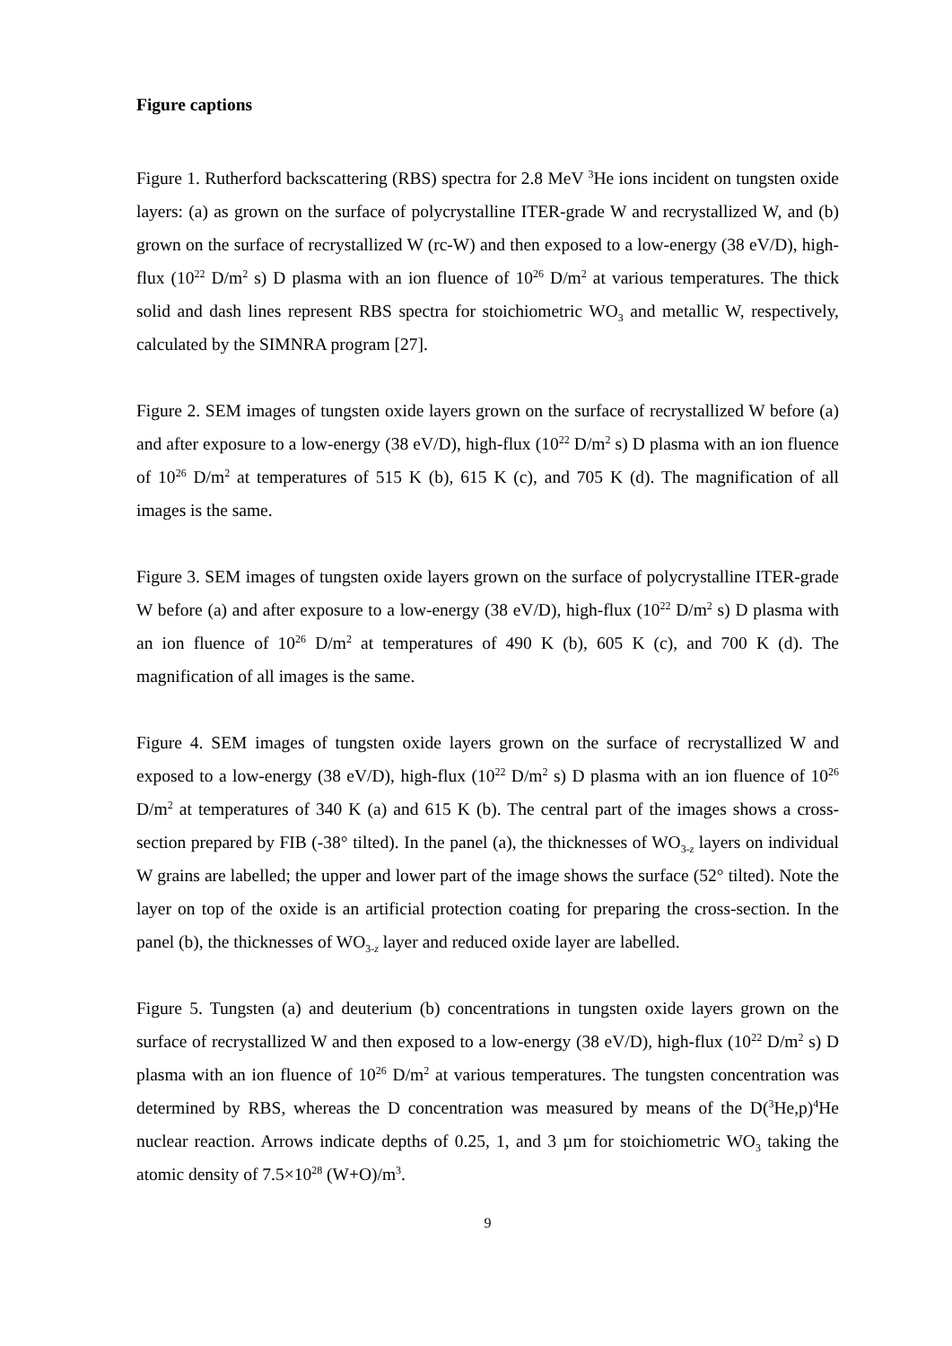Figure captions
Figure 1. Rutherford backscattering (RBS) spectra for 2.8 MeV <sup>3</sup>He ions incident on tungsten oxide layers: (a) as grown on the surface of polycrystalline ITER-grade W and recrystallized W, and (b) grown on the surface of recrystallized W (rc-W) and then exposed to a low-energy (38 eV/D), high-flux (10<sup>22</sup> D/m<sup>2</sup> s) D plasma with an ion fluence of 10<sup>26</sup> D/m<sup>2</sup> at various temperatures. The thick solid and dash lines represent RBS spectra for stoichiometric WO<sub>3</sub> and metallic W, respectively, calculated by the SIMNRA program [27].
Figure 2. SEM images of tungsten oxide layers grown on the surface of recrystallized W before (a) and after exposure to a low-energy (38 eV/D), high-flux (10<sup>22</sup> D/m<sup>2</sup> s) D plasma with an ion fluence of 10<sup>26</sup> D/m<sup>2</sup> at temperatures of 515 K (b), 615 K (c), and 705 K (d). The magnification of all images is the same.
Figure 3. SEM images of tungsten oxide layers grown on the surface of polycrystalline ITER-grade W before (a) and after exposure to a low-energy (38 eV/D), high-flux (10<sup>22</sup> D/m<sup>2</sup> s) D plasma with an ion fluence of 10<sup>26</sup> D/m<sup>2</sup> at temperatures of 490 K (b), 605 K (c), and 700 K (d). The magnification of all images is the same.
Figure 4. SEM images of tungsten oxide layers grown on the surface of recrystallized W and exposed to a low-energy (38 eV/D), high-flux (10<sup>22</sup> D/m<sup>2</sup> s) D plasma with an ion fluence of 10<sup>26</sup> D/m<sup>2</sup> at temperatures of 340 K (a) and 615 K (b). The central part of the images shows a cross-section prepared by FIB (-38° tilted). In the panel (a), the thicknesses of WO<sub>3-z</sub> layers on individual W grains are labelled; the upper and lower part of the image shows the surface (52° tilted). Note the layer on top of the oxide is an artificial protection coating for preparing the cross-section. In the panel (b), the thicknesses of WO<sub>3-z</sub> layer and reduced oxide layer are labelled.
Figure 5. Tungsten (a) and deuterium (b) concentrations in tungsten oxide layers grown on the surface of recrystallized W and then exposed to a low-energy (38 eV/D), high-flux (10<sup>22</sup> D/m<sup>2</sup> s) D plasma with an ion fluence of 10<sup>26</sup> D/m<sup>2</sup> at various temperatures. The tungsten concentration was determined by RBS, whereas the D concentration was measured by means of the D(<sup>3</sup>He,p)<sup>4</sup>He nuclear reaction. Arrows indicate depths of 0.25, 1, and 3 µm for stoichiometric WO<sub>3</sub> taking the atomic density of 7.5×10<sup>28</sup> (W+O)/m<sup>3</sup>.
9